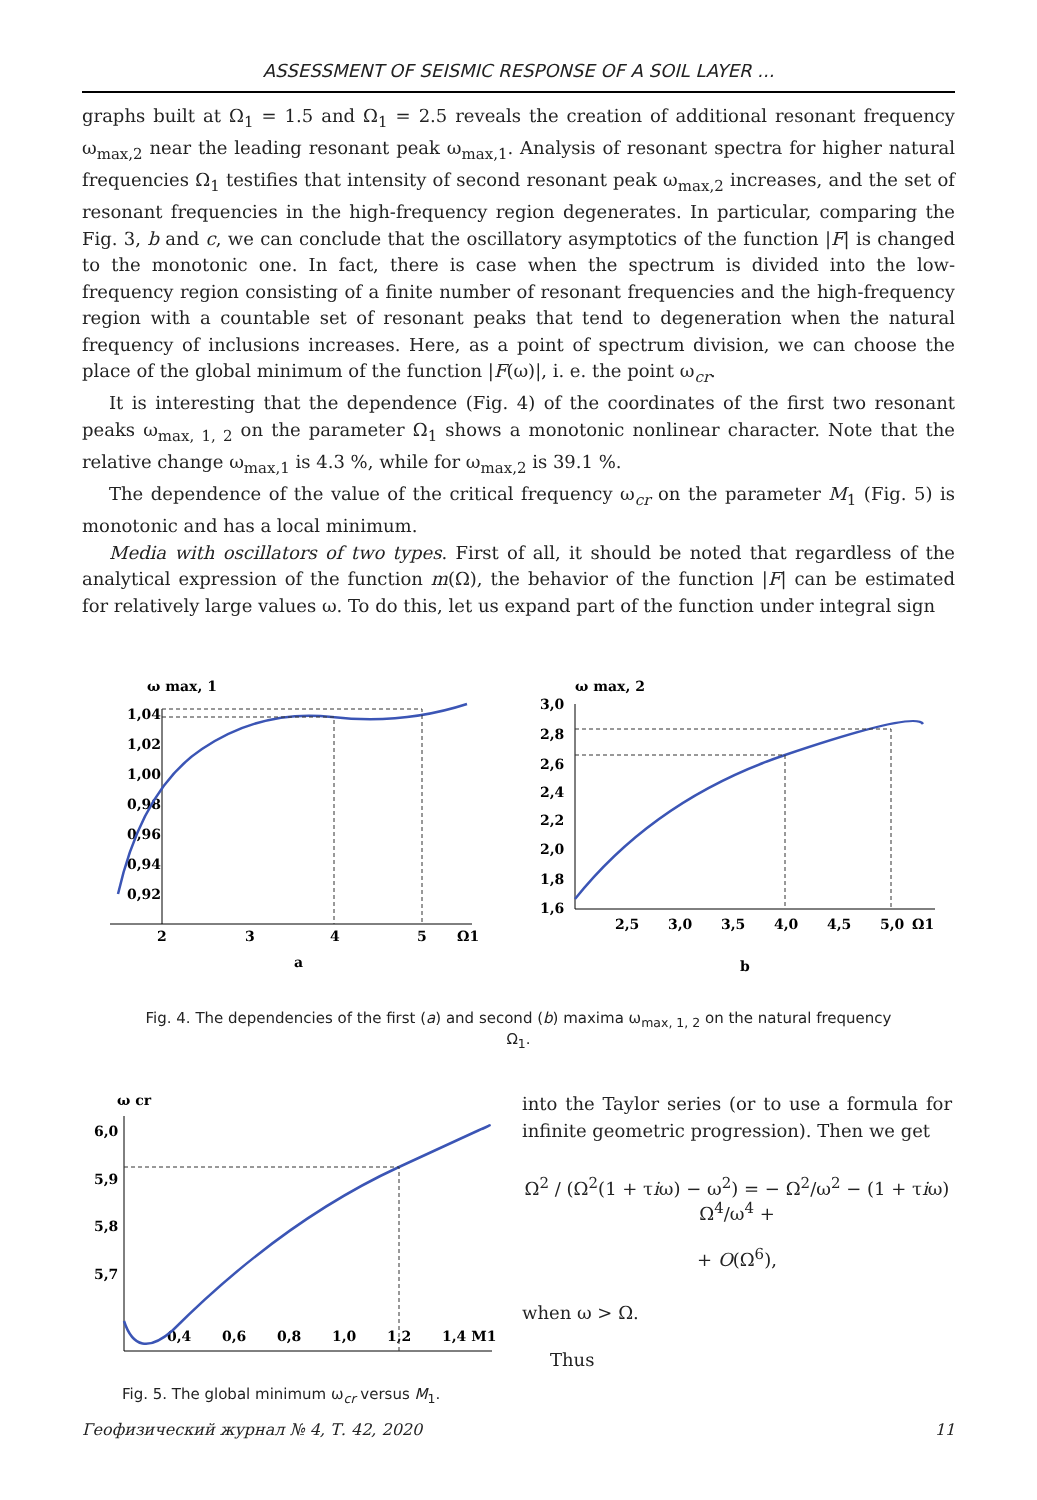ASSESSMENT OF SEISMIC RESPONSE OF A SOIL LAYER ...
graphs built at Ω<sub>1</sub> = 1.5 and Ω<sub>1</sub> = 2.5 reveals the creation of additional resonant frequency ω<sub>max,2</sub> near the leading resonant peak ω<sub>max,1</sub>. Analysis of resonant spectra for higher natural frequencies Ω<sub>1</sub> testifies that intensity of second resonant peak ω<sub>max,2</sub> increases, and the set of resonant frequencies in the high-frequency region degenerates. In particular, comparing the Fig. 3, b and c, we can conclude that the oscillatory asymptotics of the function |F| is changed to the monotonic one. In fact, there is case when the spectrum is divided into the low-frequency region consisting of a finite number of resonant frequencies and the high-frequency region with a countable set of resonant peaks that tend to degeneration when the natural frequency of inclusions increases. Here, as a point of spectrum division, we can choose the place of the global minimum of the function |F(ω)|, i. e. the point ω<sub>cr</sub>.
It is interesting that the dependence (Fig. 4) of the coordinates of the first two resonant peaks ω<sub>max, 1, 2</sub> on the parameter Ω<sub>1</sub> shows a monotonic nonlinear character. Note that the relative change ω<sub>max,1</sub> is 4.3 %, while for ω<sub>max,2</sub> is 39.1 %.
The dependence of the value of the critical frequency ω<sub>cr</sub> on the parameter M<sub>1</sub> (Fig. 5) is monotonic and has a local minimum.
Media with oscillators of two types. First of all, it should be noted that regardless of the analytical expression of the function m(Ω), the behavior of the function |F| can be estimated for relatively large values ω. To do this, let us expand part of the function under integral sign
ω max, 1
1,04
1,02
1,00
0,98
0,96
0,94
0,92
2
3
4
5
Ω1
a
ω max, 2
3,0
2,8
2,6
2,4
2,2
2,0
1,8
1,6
2,5
3,0
3,5
4,0
4,5
5,0
Ω1
b
Fig. 4. The dependencies of the first (a) and second (b) maxima ω<sub>max, 1, 2</sub> on the natural frequency Ω<sub>1</sub>.
ω cr
6,0
5,9
5,8
5,7
0,4
0,6
0,8
1,0
1,2
1,4 M1
Fig. 5. The global minimum ω<sub>cr</sub> versus M<sub>1</sub>.
into the Taylor series (or to use a formula for infinite geometric progression). Then we get
Ω<sup>2</sup> / (Ω<sup>2</sup>(1 + τiω) − ω<sup>2</sup>) = − Ω<sup>2</sup>/ω<sup>2</sup> − (1 + τiω) Ω<sup>4</sup>/ω<sup>4</sup> +
+ O(Ω<sup>6</sup>),
when ω > Ω.
Thus
Геофизический журнал № 4, Т. 42, 2020 11